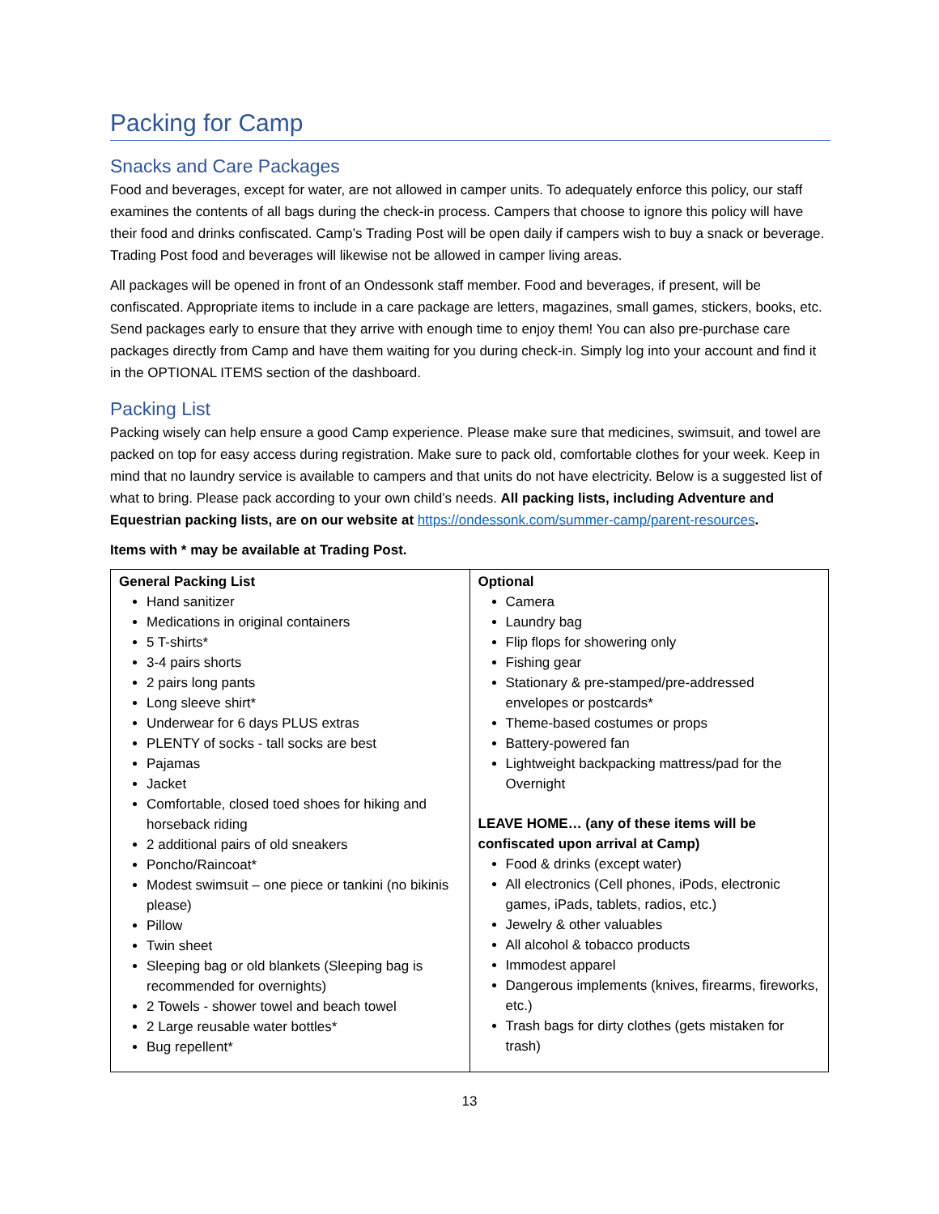Packing for Camp
Snacks and Care Packages
Food and beverages, except for water, are not allowed in camper units. To adequately enforce this policy, our staff examines the contents of all bags during the check-in process. Campers that choose to ignore this policy will have their food and drinks confiscated. Camp’s Trading Post will be open daily if campers wish to buy a snack or beverage. Trading Post food and beverages will likewise not be allowed in camper living areas.
All packages will be opened in front of an Ondessonk staff member. Food and beverages, if present, will be confiscated. Appropriate items to include in a care package are letters, magazines, small games, stickers, books, etc. Send packages early to ensure that they arrive with enough time to enjoy them! You can also pre-purchase care packages directly from Camp and have them waiting for you during check-in. Simply log into your account and find it in the OPTIONAL ITEMS section of the dashboard.
Packing List
Packing wisely can help ensure a good Camp experience. Please make sure that medicines, swimsuit, and towel are packed on top for easy access during registration. Make sure to pack old, comfortable clothes for your week. Keep in mind that no laundry service is available to campers and that units do not have electricity. Below is a suggested list of what to bring. Please pack according to your own child’s needs. All packing lists, including Adventure and Equestrian packing lists, are on our website at https://ondessonk.com/summer-camp/parent-resources.
Items with * may be available at Trading Post.
| General Packing List Hand sanitizer Medications in original containers 5 T-shirts* 3-4 pairs shorts 2 pairs long pants Long sleeve shirt* Underwear for 6 days PLUS extras PLENTY of socks - tall socks are best Pajamas Jacket Comfortable, closed toed shoes for hiking and horseback riding 2 additional pairs of old sneakers Poncho/Raincoat* Modest swimsuit – one piece or tankini (no bikinis please) Pillow Twin sheet Sleeping bag or old blankets (Sleeping bag is recommended for overnights) 2 Towels - shower towel and beach towel 2 Large reusable water bottles* Bug repellent* | Optional Camera Laundry bag Flip flops for showering only Fishing gear Stationary & pre-stamped/pre-addressed envelopes or postcards* Theme-based costumes or props Battery-powered fan Lightweight backpacking mattress/pad for the Overnight LEAVE HOME… (any of these items will be confiscated upon arrival at Camp) Food & drinks (except water) All electronics (Cell phones, iPods, electronic games, iPads, tablets, radios, etc.) Jewelry & other valuables All alcohol & tobacco products Immodest apparel Dangerous implements (knives, firearms, fireworks, etc.) Trash bags for dirty clothes (gets mistaken for trash) |
13